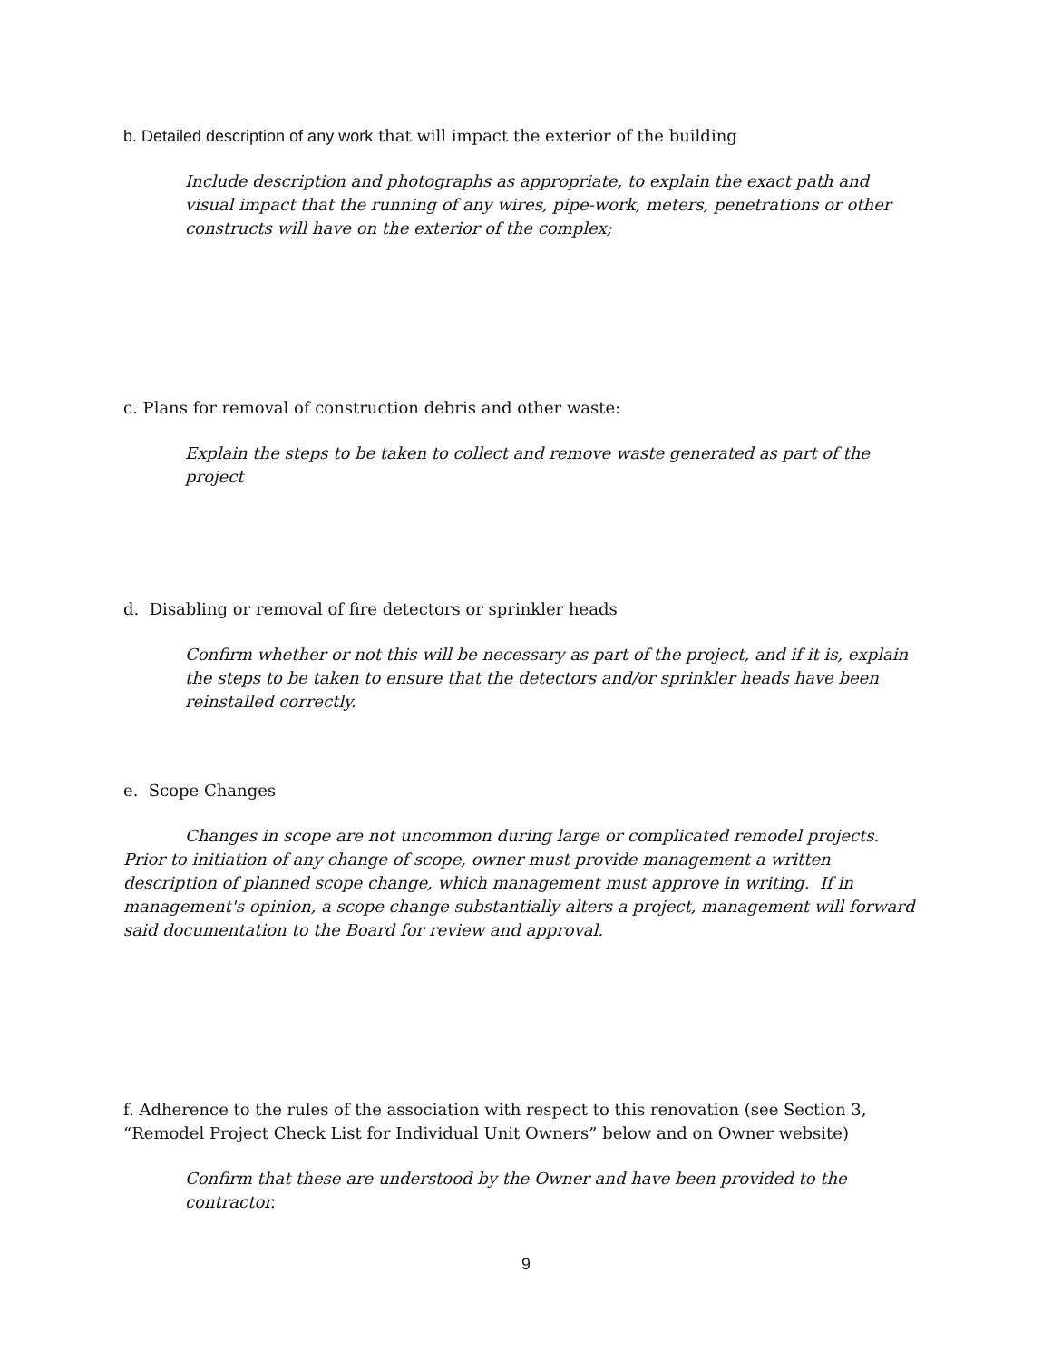b. Detailed description of any work that will impact the exterior of the building
Include description and photographs as appropriate, to explain the exact path and visual impact that the running of any wires, pipe-work, meters, penetrations or other constructs will have on the exterior of the complex;
c. Plans for removal of construction debris and other waste:
Explain the steps to be taken to collect and remove waste generated as part of the project
d. Disabling or removal of fire detectors or sprinkler heads
Confirm whether or not this will be necessary as part of the project, and if it is, explain the steps to be taken to ensure that the detectors and/or sprinkler heads have been reinstalled correctly.
e. Scope Changes
Changes in scope are not uncommon during large or complicated remodel projects. Prior to initiation of any change of scope, owner must provide management a written description of planned scope change, which management must approve in writing. If in management's opinion, a scope change substantially alters a project, management will forward said documentation to the Board for review and approval.
f. Adherence to the rules of the association with respect to this renovation (see Section 3, “Remodel Project Check List for Individual Unit Owners” below and on Owner website)
Confirm that these are understood by the Owner and have been provided to the contractor.
9